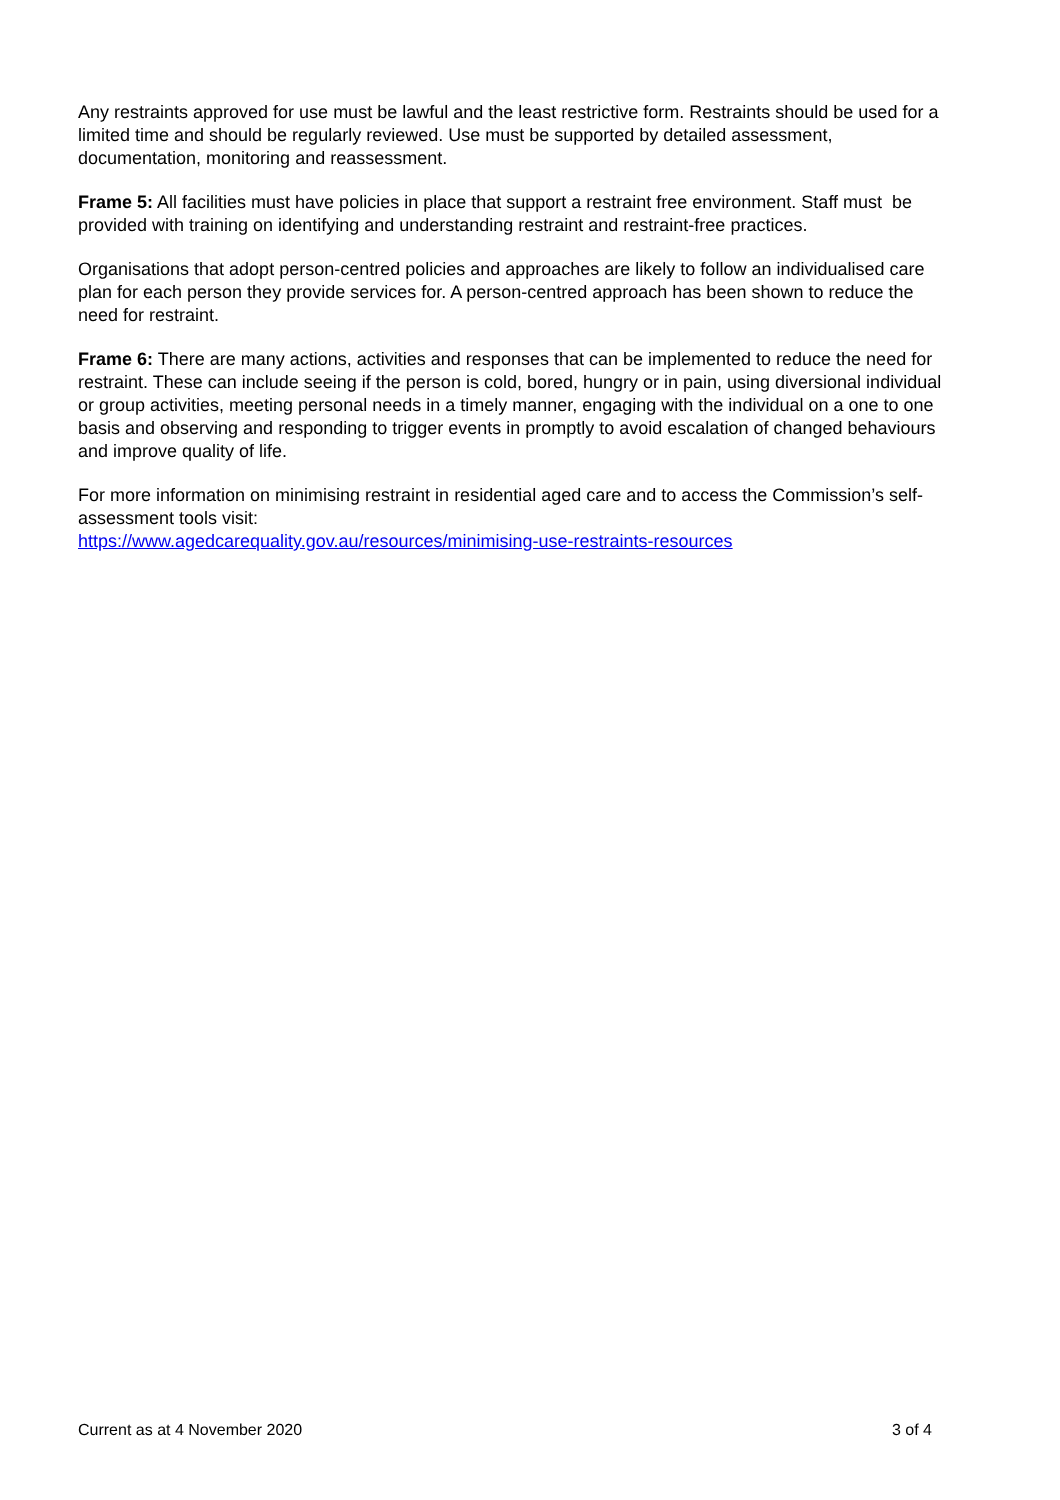Any restraints approved for use must be lawful and the least restrictive form. Restraints should be used for a limited time and should be regularly reviewed. Use must be supported by detailed assessment, documentation, monitoring and reassessment.
Frame 5: All facilities must have policies in place that support a restraint free environment. Staff must be provided with training on identifying and understanding restraint and restraint-free practices.
Organisations that adopt person-centred policies and approaches are likely to follow an individualised care plan for each person they provide services for. A person-centred approach has been shown to reduce the need for restraint.
Frame 6: There are many actions, activities and responses that can be implemented to reduce the need for restraint. These can include seeing if the person is cold, bored, hungry or in pain, using diversional individual or group activities, meeting personal needs in a timely manner, engaging with the individual on a one to one basis and observing and responding to trigger events in promptly to avoid escalation of changed behaviours and improve quality of life.
For more information on minimising restraint in residential aged care and to access the Commission’s self-assessment tools visit:
https://www.agedcarequality.gov.au/resources/minimising-use-restraints-resources
Current as at 4 November 2020 3 of 4